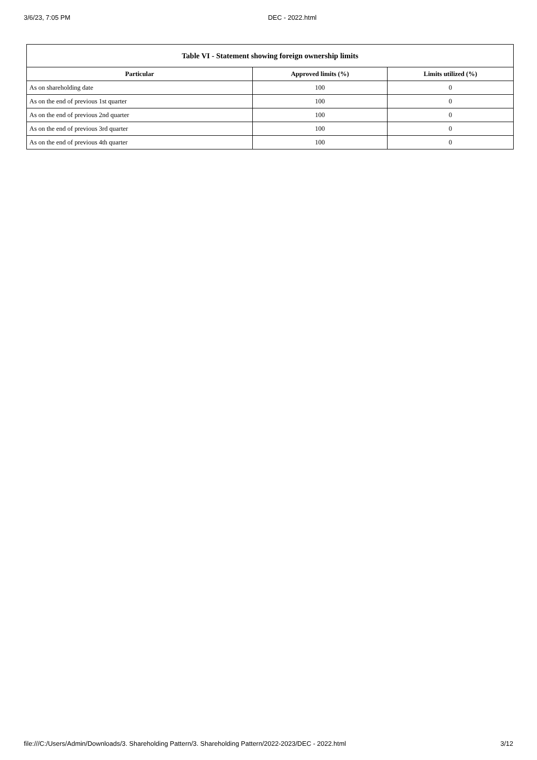3/6/23, 7:05 PM DEC - 2022.html
| Table VI - Statement showing foreign ownership limits | | |
| --- | --- | --- |
| Particular | Approved limits (%) | Limits utilized (%) |
| As on shareholding date | 100 | 0 |
| As on the end of previous 1st quarter | 100 | 0 |
| As on the end of previous 2nd quarter | 100 | 0 |
| As on the end of previous 3rd quarter | 100 | 0 |
| As on the end of previous 4th quarter | 100 | 0 |
file:///C:/Users/Admin/Downloads/3. Shareholding Pattern/3. Shareholding Pattern/2022-2023/DEC - 2022.html 3/12